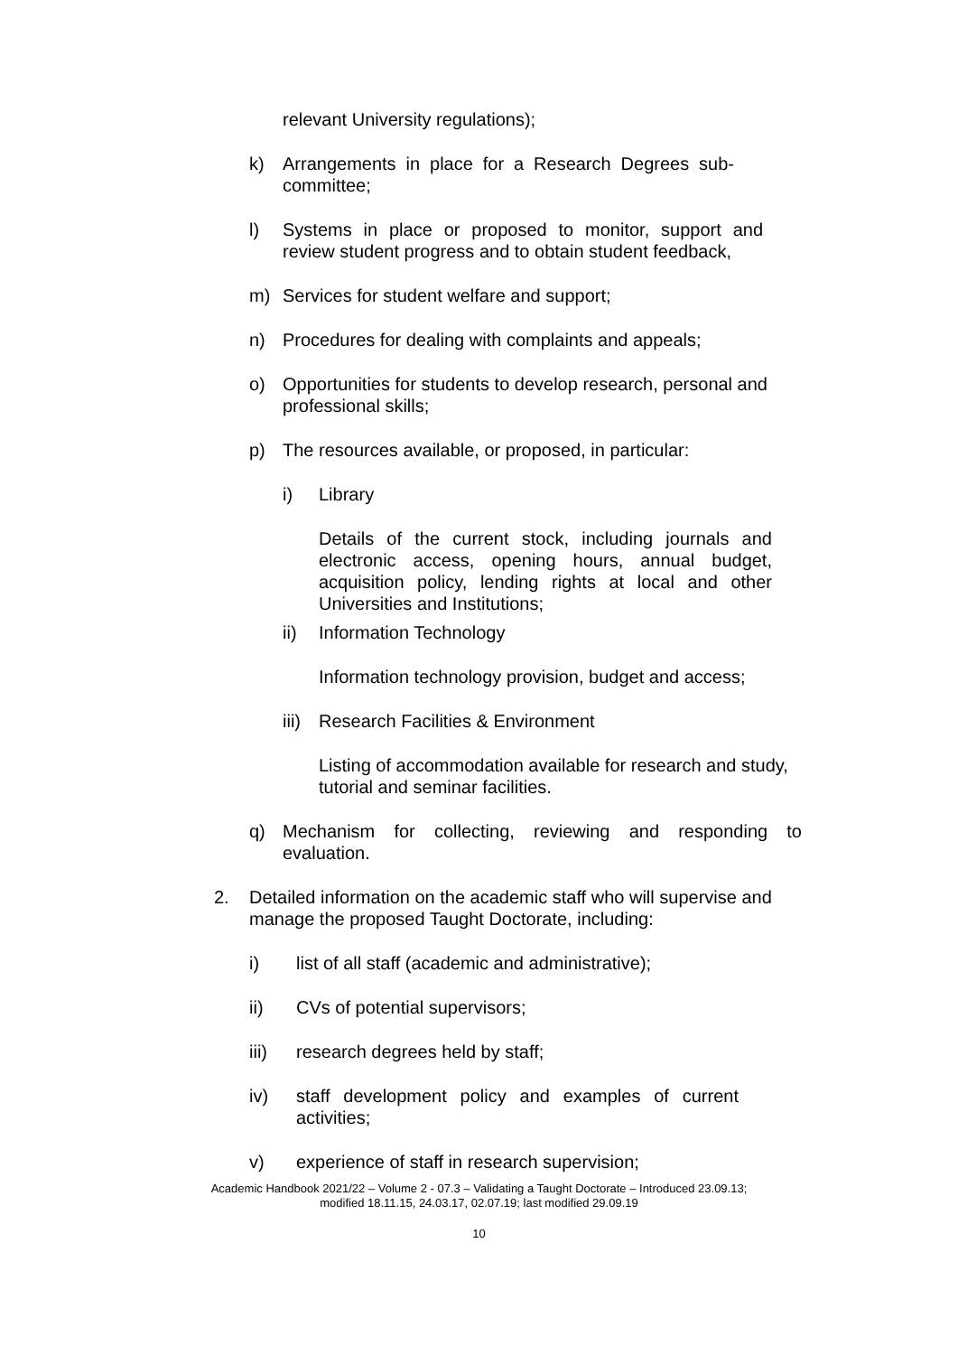relevant University regulations);
k) Arrangements in place for a Research Degrees sub-committee;
l) Systems in place or proposed to monitor, support and review student progress and to obtain student feedback,
m) Services for student welfare and support;
n) Procedures for dealing with complaints and appeals;
o) Opportunities for students to develop research, personal and professional skills;
p) The resources available, or proposed, in particular:
i) Library
Details of the current stock, including journals and electronic access, opening hours, annual budget, acquisition policy, lending rights at local and other Universities and Institutions;
ii) Information Technology
Information technology provision, budget and access;
iii) Research Facilities & Environment
Listing of accommodation available for research and study, tutorial and seminar facilities.
q) Mechanism for collecting, reviewing and responding to evaluation.
2. Detailed information on the academic staff who will supervise and manage the proposed Taught Doctorate, including:
i) list of all staff (academic and administrative);
ii) CVs of potential supervisors;
iii) research degrees held by staff;
iv) staff development policy and examples of current activities;
v) experience of staff in research supervision;
Academic Handbook 2021/22 – Volume 2 - 07.3 – Validating a Taught Doctorate – Introduced 23.09.13;
modified 18.11.15, 24.03.17, 02.07.19; last modified 29.09.19
10